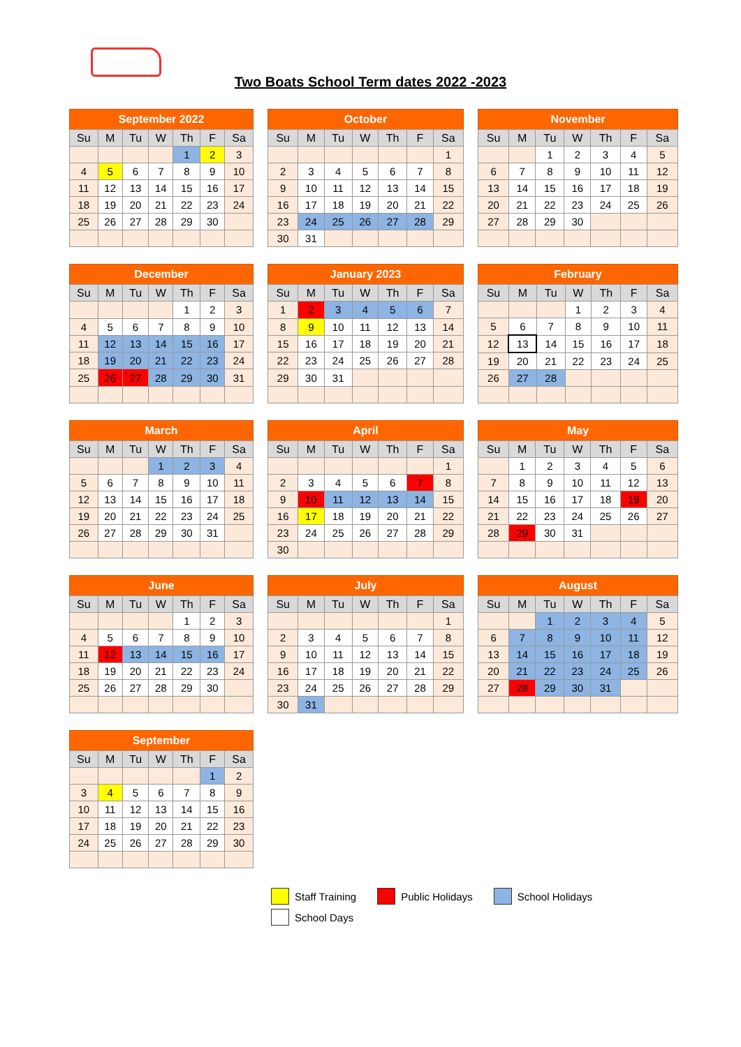Two Boats School Term dates 2022 -2023
September 2022
| Su | M | Tu | W | Th | F | Sa |
| --- | --- | --- | --- | --- | --- | --- |
| | | | | 1 | 2 | 3 |
| 4 | 5 | 6 | 7 | 8 | 9 | 10 |
| 11 | 12 | 13 | 14 | 15 | 16 | 17 |
| 18 | 19 | 20 | 21 | 22 | 23 | 24 |
| 25 | 26 | 27 | 28 | 29 | 30 | |
October
| Su | M | Tu | W | Th | F | Sa |
| --- | --- | --- | --- | --- | --- | --- |
| | | | | | | 1 |
| 2 | 3 | 4 | 5 | 6 | 7 | 8 |
| 9 | 10 | 11 | 12 | 13 | 14 | 15 |
| 16 | 17 | 18 | 19 | 20 | 21 | 22 |
| 23 | 24 | 25 | 26 | 27 | 28 | 29 |
| 30 | 31 | | | | | |
November
| Su | M | Tu | W | Th | F | Sa |
| --- | --- | --- | --- | --- | --- | --- |
| | | 1 | 2 | 3 | 4 | 5 |
| 6 | 7 | 8 | 9 | 10 | 11 | 12 |
| 13 | 14 | 15 | 16 | 17 | 18 | 19 |
| 20 | 21 | 22 | 23 | 24 | 25 | 26 |
| 27 | 28 | 29 | 30 | | | |
December
| Su | M | Tu | W | Th | F | Sa |
| --- | --- | --- | --- | --- | --- | --- |
| | | | | 1 | 2 | 3 |
| 4 | 5 | 6 | 7 | 8 | 9 | 10 |
| 11 | 12 | 13 | 14 | 15 | 16 | 17 |
| 18 | 19 | 20 | 21 | 22 | 23 | 24 |
| 25 | 26 | 27 | 28 | 29 | 30 | 31 |
January 2023
| Su | M | Tu | W | Th | F | Sa |
| --- | --- | --- | --- | --- | --- | --- |
| 1 | 2 | 3 | 4 | 5 | 6 | 7 |
| 8 | 9 | 10 | 11 | 12 | 13 | 14 |
| 15 | 16 | 17 | 18 | 19 | 20 | 21 |
| 22 | 23 | 24 | 25 | 26 | 27 | 28 |
| 29 | 30 | 31 | | | | |
February
| Su | M | Tu | W | Th | F | Sa |
| --- | --- | --- | --- | --- | --- | --- |
| | | | 1 | 2 | 3 | 4 |
| 5 | 6 | 7 | 8 | 9 | 10 | 11 |
| 12 | 13 | 14 | 15 | 16 | 17 | 18 |
| 19 | 20 | 21 | 22 | 23 | 24 | 25 |
| 26 | 27 | 28 | | | | |
March
| Su | M | Tu | W | Th | F | Sa |
| --- | --- | --- | --- | --- | --- | --- |
| | | | 1 | 2 | 3 | 4 |
| 5 | 6 | 7 | 8 | 9 | 10 | 11 |
| 12 | 13 | 14 | 15 | 16 | 17 | 18 |
| 19 | 20 | 21 | 22 | 23 | 24 | 25 |
| 26 | 27 | 28 | 29 | 30 | 31 | |
April
| Su | M | Tu | W | Th | F | Sa |
| --- | --- | --- | --- | --- | --- | --- |
| | | | | | | 1 |
| 2 | 3 | 4 | 5 | 6 | 7 | 8 |
| 9 | 10 | 11 | 12 | 13 | 14 | 15 |
| 16 | 17 | 18 | 19 | 20 | 21 | 22 |
| 23 | 24 | 25 | 26 | 27 | 28 | 29 |
| 30 | | | | | | |
May
| Su | M | Tu | W | Th | F | Sa |
| --- | --- | --- | --- | --- | --- | --- |
| | 1 | 2 | 3 | 4 | 5 | 6 |
| 7 | 8 | 9 | 10 | 11 | 12 | 13 |
| 14 | 15 | 16 | 17 | 18 | 19 | 20 |
| 21 | 22 | 23 | 24 | 25 | 26 | 27 |
| 28 | 29 | 30 | 31 | | | |
June
| Su | M | Tu | W | Th | F | Sa |
| --- | --- | --- | --- | --- | --- | --- |
| | | | | 1 | 2 | 3 |
| 4 | 5 | 6 | 7 | 8 | 9 | 10 |
| 11 | 12 | 13 | 14 | 15 | 16 | 17 |
| 18 | 19 | 20 | 21 | 22 | 23 | 24 |
| 25 | 26 | 27 | 28 | 29 | 30 | |
July
| Su | M | Tu | W | Th | F | Sa |
| --- | --- | --- | --- | --- | --- | --- |
| | | | | | | 1 |
| 2 | 3 | 4 | 5 | 6 | 7 | 8 |
| 9 | 10 | 11 | 12 | 13 | 14 | 15 |
| 16 | 17 | 18 | 19 | 20 | 21 | 22 |
| 23 | 24 | 25 | 26 | 27 | 28 | 29 |
| 30 | 31 | | | | | |
August
| Su | M | Tu | W | Th | F | Sa |
| --- | --- | --- | --- | --- | --- | --- |
| | | 1 | 2 | 3 | 4 | 5 |
| 6 | 7 | 8 | 9 | 10 | 11 | 12 |
| 13 | 14 | 15 | 16 | 17 | 18 | 19 |
| 20 | 21 | 22 | 23 | 24 | 25 | 26 |
| 27 | 28 | 29 | 30 | 31 | | |
September
| Su | M | Tu | W | Th | F | Sa |
| --- | --- | --- | --- | --- | --- | --- |
| | | | | | 1 | 2 |
| 3 | 4 | 5 | 6 | 7 | 8 | 9 |
| 10 | 11 | 12 | 13 | 14 | 15 | 16 |
| 17 | 18 | 19 | 20 | 21 | 22 | 23 |
| 24 | 25 | 26 | 27 | 28 | 29 | 30 |
Staff Training Public Holidays School Holidays
School Days